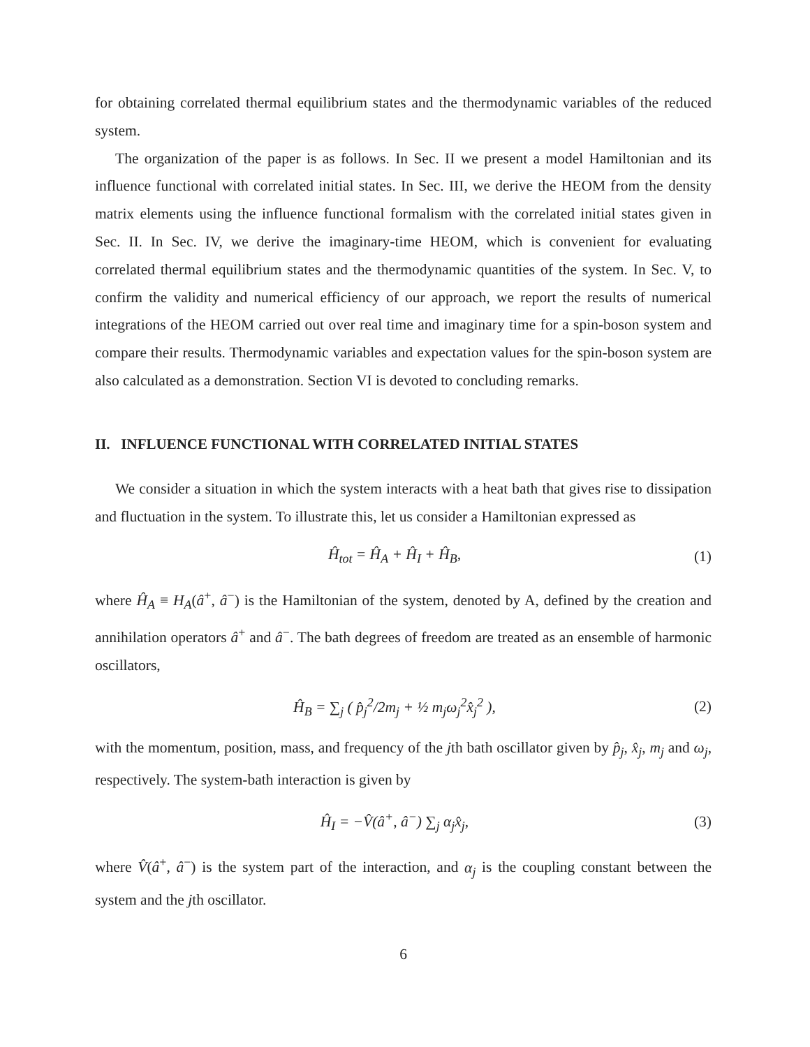for obtaining correlated thermal equilibrium states and the thermodynamic variables of the reduced system.
The organization of the paper is as follows. In Sec. II we present a model Hamiltonian and its influence functional with correlated initial states. In Sec. III, we derive the HEOM from the density matrix elements using the influence functional formalism with the correlated initial states given in Sec. II. In Sec. IV, we derive the imaginary-time HEOM, which is convenient for evaluating correlated thermal equilibrium states and the thermodynamic quantities of the system. In Sec. V, to confirm the validity and numerical efficiency of our approach, we report the results of numerical integrations of the HEOM carried out over real time and imaginary time for a spin-boson system and compare their results. Thermodynamic variables and expectation values for the spin-boson system are also calculated as a demonstration. Section VI is devoted to concluding remarks.
II. INFLUENCE FUNCTIONAL WITH CORRELATED INITIAL STATES
We consider a situation in which the system interacts with a heat bath that gives rise to dissipation and fluctuation in the system. To illustrate this, let us consider a Hamiltonian expressed as
Ĥ<sub>tot</sub> = Ĥ<sub>A</sub> + Ĥ<sub>I</sub> + Ĥ<sub>B</sub>, (1)
where Ĥ<sub>A</sub> ≡ H<sub>A</sub>(â<sup>+</sup>, â<sup>−</sup>) is the Hamiltonian of the system, denoted by A, defined by the creation and annihilation operators â<sup>+</sup> and â<sup>−</sup>. The bath degrees of freedom are treated as an ensemble of harmonic oscillators,
Ĥ<sub>B</sub> = ∑<sub>j</sub> ( p̂<sub>j</sub><sup>2</sup>/2m<sub>j</sub> + ½ m<sub>j</sub>ω<sub>j</sub><sup>2</sup>x̂<sub>j</sub><sup>2</sup> ), (2)
with the momentum, position, mass, and frequency of the jth bath oscillator given by p̂<sub>j</sub>, x̂<sub>j</sub>, m<sub>j</sub> and ω<sub>j</sub>, respectively. The system-bath interaction is given by
Ĥ<sub>I</sub> = −V̂(â<sup>+</sup>, â<sup>−</sup>) ∑<sub>j</sub> α<sub>j</sub>x̂<sub>j</sub>, (3)
where V̂(â<sup>+</sup>, â<sup>−</sup>) is the system part of the interaction, and α<sub>j</sub> is the coupling constant between the system and the jth oscillator.
6